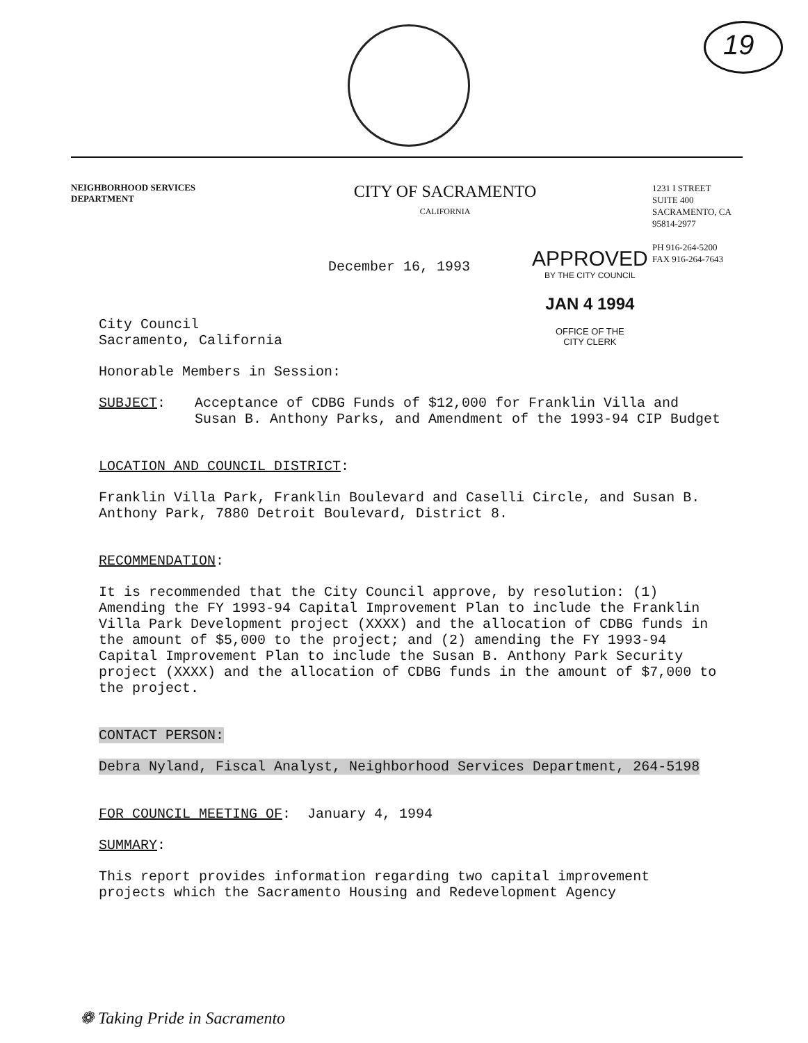19
NEIGHBORHOOD SERVICES
DEPARTMENT
CITY OF SACRAMENTO
CALIFORNIA
1231 I STREET
SUITE 400
SACRAMENTO, CA
95814-2977
PH 916-264-5200
FAX 916-264-7643
APPROVED
BY THE CITY COUNCIL
JAN 4 1994
OFFICE OF THE
CITY CLERK
December 16, 1993
City Council
Sacramento, California
Honorable Members in Session:
SUBJECT: Acceptance of CDBG Funds of $12,000 for Franklin Villa and Susan B. Anthony Parks, and Amendment of the 1993-94 CIP Budget
LOCATION AND COUNCIL DISTRICT:
Franklin Villa Park, Franklin Boulevard and Caselli Circle, and Susan B. Anthony Park, 7880 Detroit Boulevard, District 8.
RECOMMENDATION:
It is recommended that the City Council approve, by resolution: (1) Amending the FY 1993-94 Capital Improvement Plan to include the Franklin Villa Park Development project (XXXX) and the allocation of CDBG funds in the amount of $5,000 to the project; and (2) amending the FY 1993-94 Capital Improvement Plan to include the Susan B. Anthony Park Security project (XXXX) and the allocation of CDBG funds in the amount of $7,000 to the project.
CONTACT PERSON:
Debra Nyland, Fiscal Analyst, Neighborhood Services Department, 264-5198
FOR COUNCIL MEETING OF: January 4, 1994
SUMMARY:
This report provides information regarding two capital improvement projects which the Sacramento Housing and Redevelopment Agency
❁ Taking Pride in Sacramento